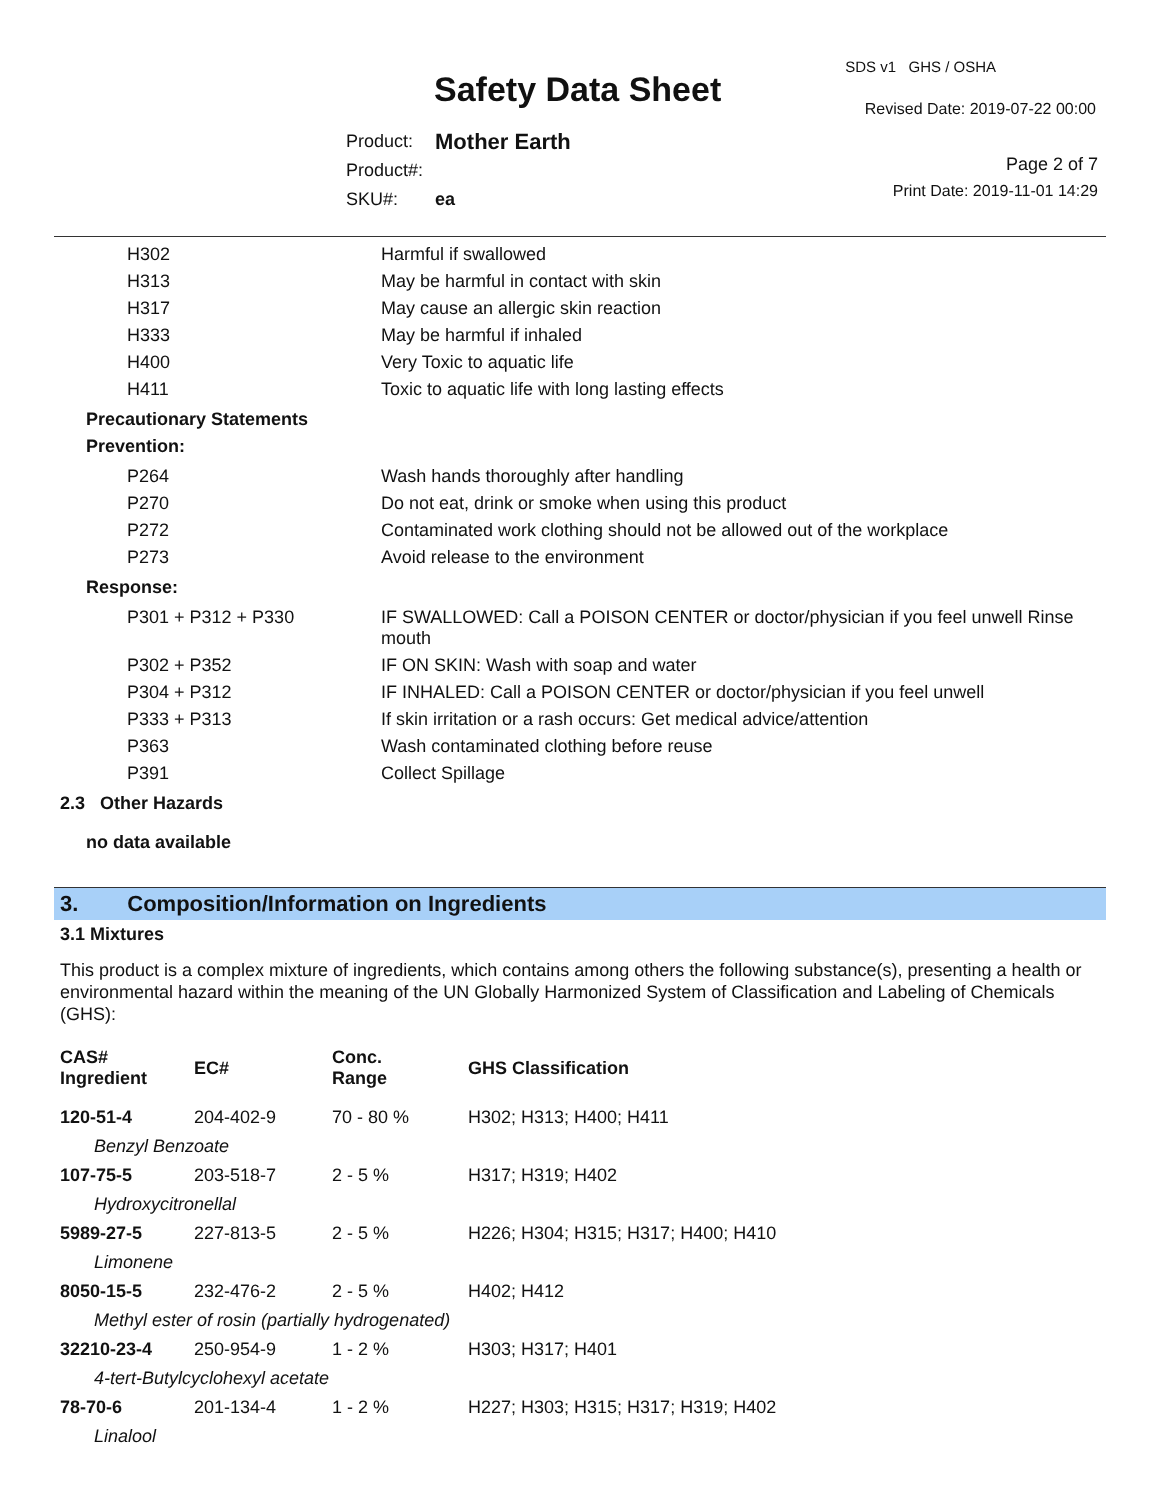SDS v1 GHS / OSHA
Safety Data Sheet Revised Date: 2019-07-22 00:00
| Product: | Mother Earth |
| Product#: | |
| SKU#: | ea |
Page 2 of 7
Print Date: 2019-11-01 14:29
| H302 | Harmful if swallowed |
| H313 | May be harmful in contact with skin |
| H317 | May cause an allergic skin reaction |
| H333 | May be harmful if inhaled |
| H400 | Very Toxic to aquatic life |
| H411 | Toxic to aquatic life with long lasting effects |
Precautionary Statements
Prevention:
| P264 | Wash hands thoroughly after handling |
| P270 | Do not eat, drink or smoke when using this product |
| P272 | Contaminated work clothing should not be allowed out of the workplace |
| P273 | Avoid release to the environment |
Response:
| P301 + P312 + P330 | IF SWALLOWED: Call a POISON CENTER or doctor/physician if you feel unwell Rinse mouth |
| P302 + P352 | IF ON SKIN: Wash with soap and water |
| P304 + P312 | IF INHALED: Call a POISON CENTER or doctor/physician if you feel unwell |
| P333 + P313 | If skin irritation or a rash occurs: Get medical advice/attention |
| P363 | Wash contaminated clothing before reuse |
| P391 | Collect Spillage |
2.3 Other Hazards
no data available
3. Composition/Information on Ingredients
3.1 Mixtures
This product is a complex mixture of ingredients, which contains among others the following substance(s), presenting a health or environmental hazard within the meaning of the UN Globally Harmonized System of Classification and Labeling of Chemicals (GHS):
| CAS# Ingredient | EC# | Conc. Range | GHS Classification |
| --- | --- | --- | --- |
| 120-51-4 | 204-402-9 | 70 - 80 % | H302; H313; H400; H411 |
| Benzyl Benzoate | | | |
| 107-75-5 | 203-518-7 | 2 - 5 % | H317; H319; H402 |
| Hydroxycitronellal | | | |
| 5989-27-5 | 227-813-5 | 2 - 5 % | H226; H304; H315; H317; H400; H410 |
| Limonene | | | |
| 8050-15-5 | 232-476-2 | 2 - 5 % | H402; H412 |
| Methyl ester of rosin (partially hydrogenated) | | | |
| 32210-23-4 | 250-954-9 | 1 - 2 % | H303; H317; H401 |
| 4-tert-Butylcyclohexyl acetate | | | |
| 78-70-6 | 201-134-4 | 1 - 2 % | H227; H303; H315; H317; H319; H402 |
| Linalool | | | |